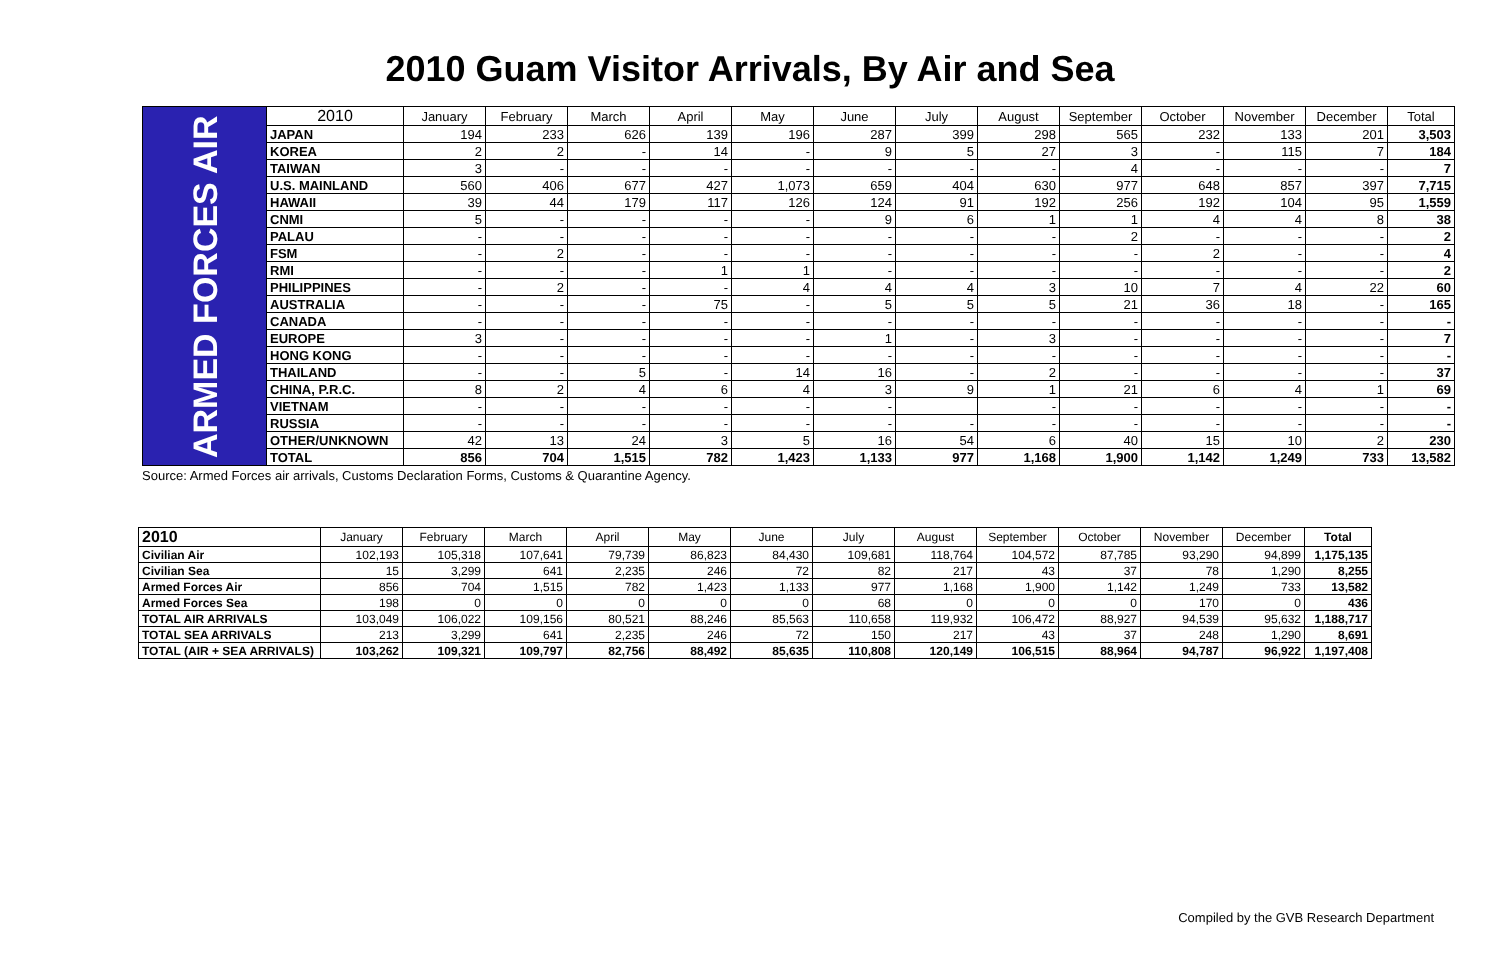2010 Guam Visitor Arrivals, By Air and Sea
| ARMED FORCES AIR | 2010 | January | February | March | April | May | June | July | August | September | October | November | December | Total |
| | JAPAN | 194 | 233 | 626 | 139 | 196 | 287 | 399 | 298 | 565 | 232 | 133 | 201 | 3,503 |
| | KOREA | 2 | 2 | - | 14 | - | 9 | 5 | 27 | 3 | - | 115 | 7 | 184 |
| | TAIWAN | 3 | - | - | - | - | - | - | - | 4 | - | - | - | 7 |
| | U.S. MAINLAND | 560 | 406 | 677 | 427 | 1,073 | 659 | 404 | 630 | 977 | 648 | 857 | 397 | 7,715 |
| | HAWAII | 39 | 44 | 179 | 117 | 126 | 124 | 91 | 192 | 256 | 192 | 104 | 95 | 1,559 |
| | CNMI | 5 | - | - | - | - | 9 | 6 | 1 | 1 | 4 | 4 | 8 | 38 |
| | PALAU | - | - | - | - | - | - | - | - | 2 | - | - | - | 2 |
| | FSM | - | 2 | - | - | - | - | - | - | - | 2 | - | - | 4 |
| | RMI | - | - | - | 1 | 1 | - | - | - | - | - | - | - | 2 |
| | PHILIPPINES | - | 2 | - | - | 4 | 4 | 4 | 3 | 10 | 7 | 4 | 22 | 60 |
| | AUSTRALIA | - | - | - | 75 | - | 5 | 5 | 5 | 21 | 36 | 18 | - | 165 |
| | CANADA | - | - | - | - | - | - | - | - | - | - | - | - | - |
| | EUROPE | 3 | - | - | - | - | 1 | - | 3 | - | - | - | - | 7 |
| | HONG KONG | - | - | - | - | - | - | - | - | - | - | - | - | - |
| | THAILAND | - | - | 5 | - | 14 | 16 | - | 2 | - | - | - | - | 37 |
| | CHINA, P.R.C. | 8 | 2 | 4 | 6 | 4 | 3 | 9 | 1 | 21 | 6 | 4 | 1 | 69 |
| | VIETNAM | - | - | - | - | - | - | | - | - | - | - | - | - |
| | RUSSIA | - | - | - | - | - | - | - | - | - | - | - | - | - |
| | OTHER/UNKNOWN | 42 | 13 | 24 | 3 | 5 | 16 | 54 | 6 | 40 | 15 | 10 | 2 | 230 |
| | TOTAL | 856 | 704 | 1,515 | 782 | 1,423 | 1,133 | 977 | 1,168 | 1,900 | 1,142 | 1,249 | 733 | 13,582 |
Source: Armed Forces air arrivals, Customs Declaration Forms, Customs & Quarantine Agency.
| 2010 | January | February | March | April | May | June | July | August | September | October | November | December | Total |
| Civilian Air | 102,193 | 105,318 | 107,641 | 79,739 | 86,823 | 84,430 | 109,681 | 118,764 | 104,572 | 87,785 | 93,290 | 94,899 | 1,175,135 |
| Civilian Sea | 15 | 3,299 | 641 | 2,235 | 246 | 72 | 82 | 217 | 43 | 37 | 78 | 1,290 | 8,255 |
| Armed Forces Air | 856 | 704 | 1,515 | 782 | 1,423 | 1,133 | 977 | 1,168 | 1,900 | 1,142 | 1,249 | 733 | 13,582 |
| Armed Forces Sea | 198 | 0 | 0 | 0 | 0 | 0 | 68 | 0 | 0 | 0 | 170 | 0 | 436 |
| TOTAL AIR ARRIVALS | 103,049 | 106,022 | 109,156 | 80,521 | 88,246 | 85,563 | 110,658 | 119,932 | 106,472 | 88,927 | 94,539 | 95,632 | 1,188,717 |
| TOTAL SEA ARRIVALS | 213 | 3,299 | 641 | 2,235 | 246 | 72 | 150 | 217 | 43 | 37 | 248 | 1,290 | 8,691 |
| TOTAL (AIR + SEA ARRIVALS) | 103,262 | 109,321 | 109,797 | 82,756 | 88,492 | 85,635 | 110,808 | 120,149 | 106,515 | 88,964 | 94,787 | 96,922 | 1,197,408 |
Compiled by the GVB Research Department